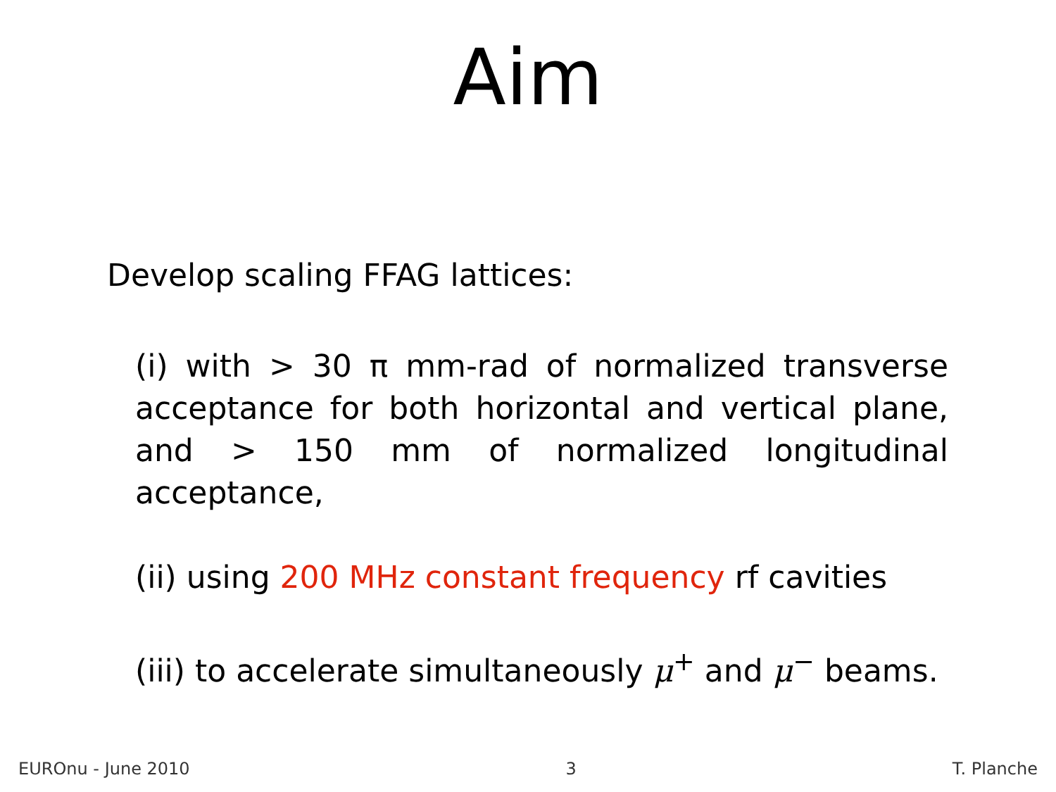Aim
Develop scaling FFAG lattices:
(i) with > 30 π mm-rad of normalized transverse acceptance for both horizontal and vertical plane, and > 150 mm of normalized longitudinal acceptance,
(ii) using 200 MHz constant frequency rf cavities
(iii) to accelerate simultaneously μ<sup>+</sup> and μ<sup>−</sup> beams.
EUROnu - June 2010 3 T. Planche